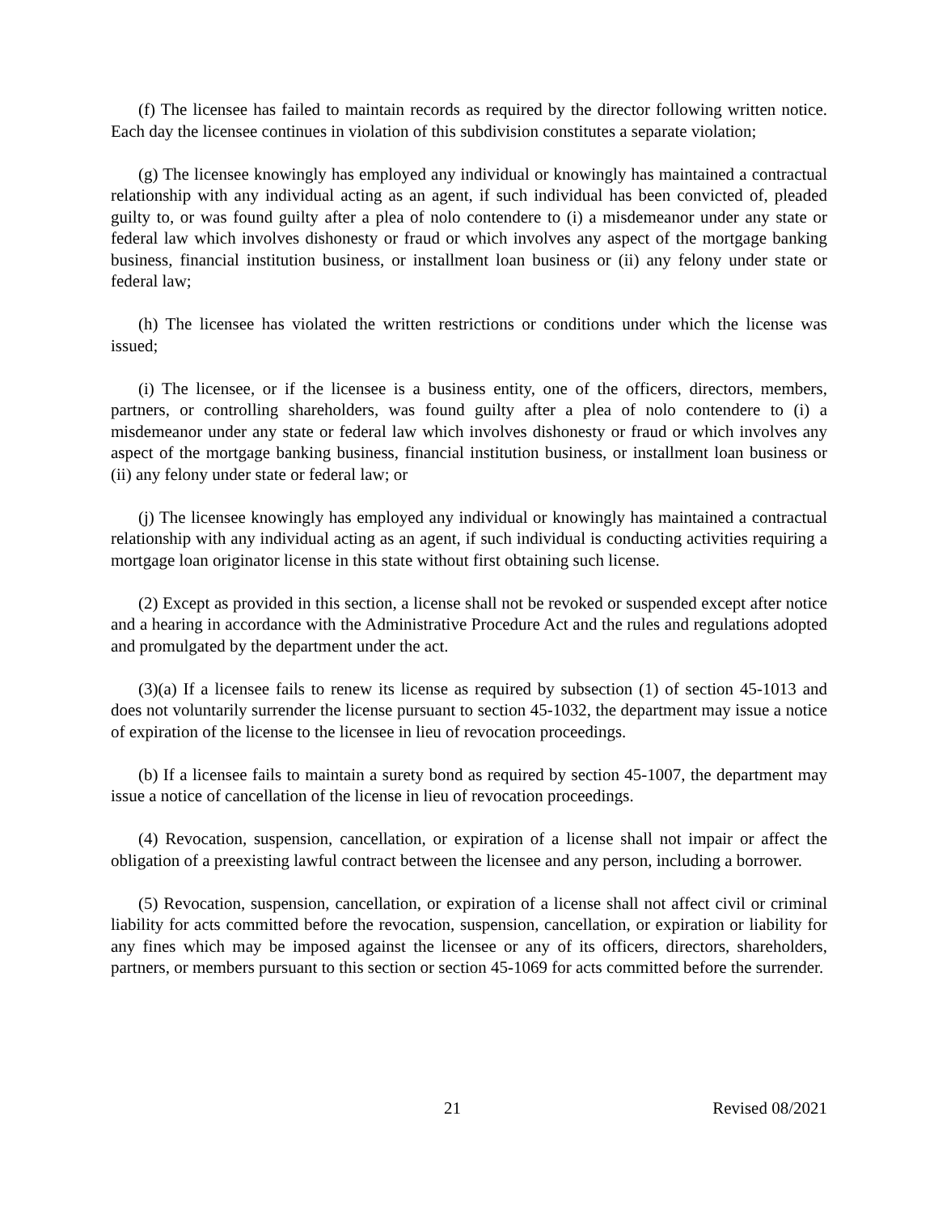(f) The licensee has failed to maintain records as required by the director following written notice. Each day the licensee continues in violation of this subdivision constitutes a separate violation;
(g) The licensee knowingly has employed any individual or knowingly has maintained a contractual relationship with any individual acting as an agent, if such individual has been convicted of, pleaded guilty to, or was found guilty after a plea of nolo contendere to (i) a misdemeanor under any state or federal law which involves dishonesty or fraud or which involves any aspect of the mortgage banking business, financial institution business, or installment loan business or (ii) any felony under state or federal law;
(h) The licensee has violated the written restrictions or conditions under which the license was issued;
(i) The licensee, or if the licensee is a business entity, one of the officers, directors, members, partners, or controlling shareholders, was found guilty after a plea of nolo contendere to (i) a misdemeanor under any state or federal law which involves dishonesty or fraud or which involves any aspect of the mortgage banking business, financial institution business, or installment loan business or (ii) any felony under state or federal law; or
(j) The licensee knowingly has employed any individual or knowingly has maintained a contractual relationship with any individual acting as an agent, if such individual is conducting activities requiring a mortgage loan originator license in this state without first obtaining such license.
(2) Except as provided in this section, a license shall not be revoked or suspended except after notice and a hearing in accordance with the Administrative Procedure Act and the rules and regulations adopted and promulgated by the department under the act.
(3)(a) If a licensee fails to renew its license as required by subsection (1) of section 45-1013 and does not voluntarily surrender the license pursuant to section 45-1032, the department may issue a notice of expiration of the license to the licensee in lieu of revocation proceedings.
(b) If a licensee fails to maintain a surety bond as required by section 45-1007, the department may issue a notice of cancellation of the license in lieu of revocation proceedings.
(4) Revocation, suspension, cancellation, or expiration of a license shall not impair or affect the obligation of a preexisting lawful contract between the licensee and any person, including a borrower.
(5) Revocation, suspension, cancellation, or expiration of a license shall not affect civil or criminal liability for acts committed before the revocation, suspension, cancellation, or expiration or liability for any fines which may be imposed against the licensee or any of its officers, directors, shareholders, partners, or members pursuant to this section or section 45-1069 for acts committed before the surrender.
21 Revised 08/2021